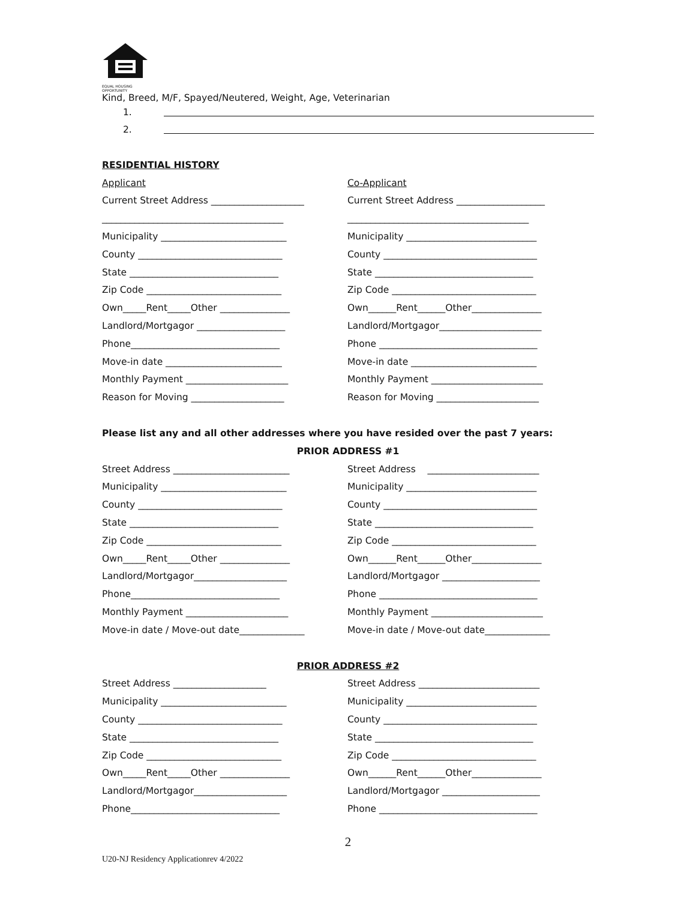EQUAL HOUSING
OPPORTUNITY
Kind, Breed, M/F, Spayed/Neutered, Weight, Age, Veterinarian
1.
2.
RESIDENTIAL HISTORY
Applicant Co-Applicant
Current Street Address ____________________ Current Street Address ___________________
_______________________________________ _______________________________________
Municipality ___________________________ Municipality ____________________________
County _______________________________ County _________________________________
State ________________________________ State __________________________________
Zip Code _____________________________ Zip Code _______________________________
Own_____Rent_____Other _______________ Own______Rent______Other_______________
Landlord/Mortgagor ___________________ Landlord/Mortgagor______________________
Phone________________________________ Phone __________________________________
Move-in date _________________________ Move-in date ___________________________
Monthly Payment ______________________ Monthly Payment ________________________
Reason for Moving ____________________ Reason for Moving ______________________
Please list any and all other addresses where you have resided over the past 7 years:
PRIOR ADDRESS #1
Street Address _________________________ Street Address ________________________
Municipality ___________________________ Municipality ____________________________
County _______________________________ County _________________________________
State ________________________________ State __________________________________
Zip Code _____________________________ Zip Code _______________________________
Own_____Rent_____Other _______________ Own______Rent______Other_______________
Landlord/Mortgagor____________________ Landlord/Mortgagor _____________________
Phone________________________________ Phone __________________________________
Monthly Payment ______________________ Monthly Payment ________________________
Move-in date / Move-out date______________ Move-in date / Move-out date______________
PRIOR ADDRESS #2
Street Address ____________________ Street Address __________________________
Municipality ___________________________ Municipality ____________________________
County _______________________________ County _________________________________
State ________________________________ State __________________________________
Zip Code _____________________________ Zip Code _______________________________
Own_____Rent_____Other _______________ Own______Rent______Other_______________
Landlord/Mortgagor____________________ Landlord/Mortgagor _____________________
Phone________________________________ Phone __________________________________
2
U20-NJ Residency Applicationrev 4/2022